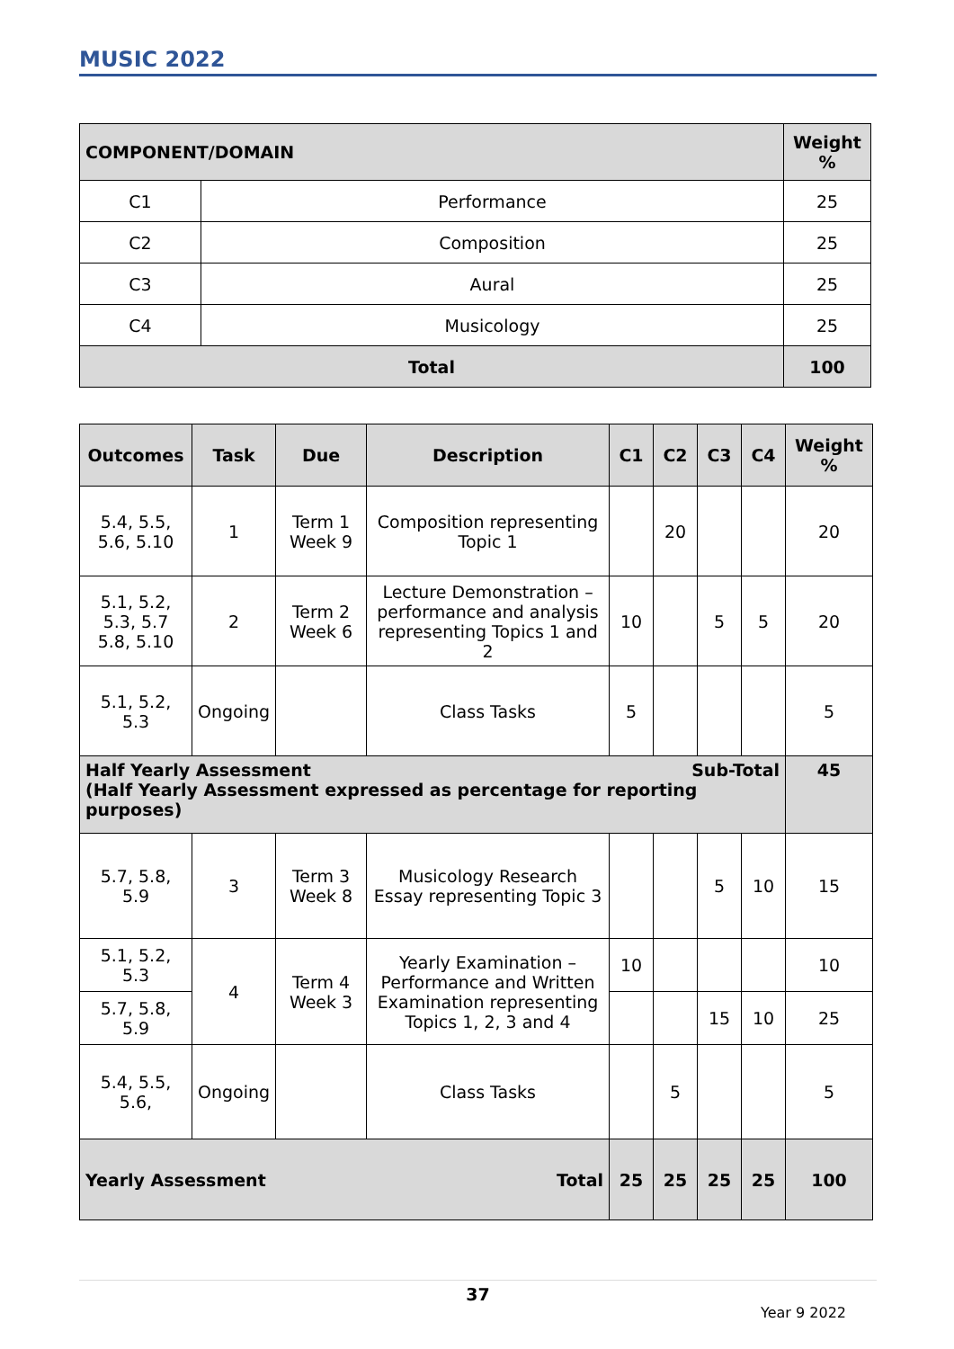MUSIC 2022
| COMPONENT/DOMAIN | | Weight % |
| --- | --- | --- |
| C1 | Performance | 25 |
| C2 | Composition | 25 |
| C3 | Aural | 25 |
| C4 | Musicology | 25 |
| Total | | 100 |
| Outcomes | Task | Due | Description | C1 | C2 | C3 | C4 | Weight % |
| --- | --- | --- | --- | --- | --- | --- | --- | --- |
| 5.4, 5.5, 5.6, 5.10 | 1 | Term 1 Week 9 | Composition representing Topic 1 | | 20 | | | 20 |
| 5.1, 5.2, 5.3, 5.7 5.8, 5.10 | 2 | Term 2 Week 6 | Lecture Demonstration – performance and analysis representing Topics 1 and 2 | 10 | | 5 | 5 | 20 |
| 5.1, 5.2, 5.3 | Ongoing | | Class Tasks | 5 | | | | 5 |
| Sub-Total Half Yearly Assessment (Half Yearly Assessment expressed as percentage for reporting purposes) | | | | | | | | 45 |
| 5.7, 5.8, 5.9 | 3 | Term 3 Week 8 | Musicology Research Essay representing Topic 3 | | | 5 | 10 | 15 |
| 5.1, 5.2, 5.3 | 4 | Term 4 Week 3 | Yearly Examination – Performance and Written Examination representing Topics 1, 2, 3 and 4 | 10 | | | | 10 |
| 5.7, 5.8, 5.9 | | | | | | 15 | 10 | 25 |
| 5.4, 5.5, 5.6, | Ongoing | | Class Tasks | | 5 | | | 5 |
| Total Yearly Assessment | | | | 25 | 25 | 25 | 25 | 100 |
37
Year 9 2022